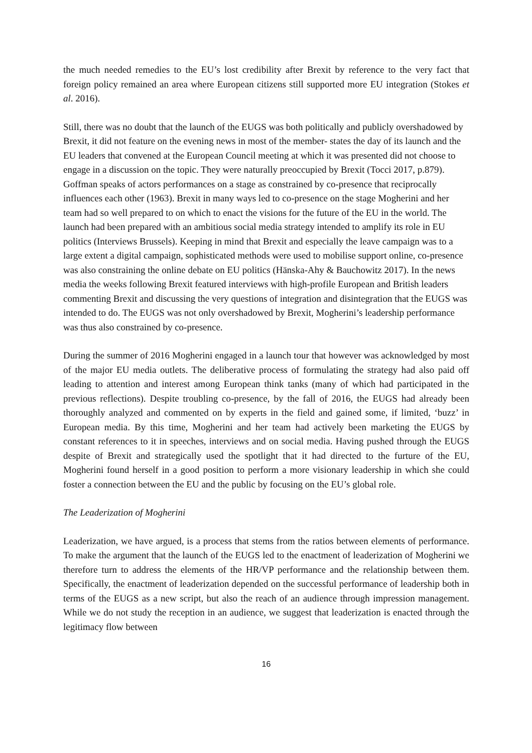the much needed remedies to the EU’s lost credibility after Brexit by reference to the very fact that foreign policy remained an area where European citizens still supported more EU integration (Stokes et al. 2016).
Still, there was no doubt that the launch of the EUGS was both politically and publicly overshadowed by Brexit, it did not feature on the evening news in most of the member- states the day of its launch and the EU leaders that convened at the European Council meeting at which it was presented did not choose to engage in a discussion on the topic. They were naturally preoccupied by Brexit (Tocci 2017, p.879). Goffman speaks of actors performances on a stage as constrained by co-presence that reciprocally influences each other (1963). Brexit in many ways led to co-presence on the stage Mogherini and her team had so well prepared to on which to enact the visions for the future of the EU in the world. The launch had been prepared with an ambitious social media strategy intended to amplify its role in EU politics (Interviews Brussels). Keeping in mind that Brexit and especially the leave campaign was to a large extent a digital campaign, sophisticated methods were used to mobilise support online, co-presence was also constraining the online debate on EU politics (Hänska-Ahy & Bauchowitz 2017). In the news media the weeks following Brexit featured interviews with high-profile European and British leaders commenting Brexit and discussing the very questions of integration and disintegration that the EUGS was intended to do. The EUGS was not only overshadowed by Brexit, Mogherini’s leadership performance was thus also constrained by co-presence.
During the summer of 2016 Mogherini engaged in a launch tour that however was acknowledged by most of the major EU media outlets. The deliberative process of formulating the strategy had also paid off leading to attention and interest among European think tanks (many of which had participated in the previous reflections). Despite troubling co-presence, by the fall of 2016, the EUGS had already been thoroughly analyzed and commented on by experts in the field and gained some, if limited, ‘buzz’ in European media. By this time, Mogherini and her team had actively been marketing the EUGS by constant references to it in speeches, interviews and on social media. Having pushed through the EUGS despite of Brexit and strategically used the spotlight that it had directed to the furture of the EU, Mogherini found herself in a good position to perform a more visionary leadership in which she could foster a connection between the EU and the public by focusing on the EU’s global role.
The Leaderization of Mogherini
Leaderization, we have argued, is a process that stems from the ratios between elements of performance. To make the argument that the launch of the EUGS led to the enactment of leaderization of Mogherini we therefore turn to address the elements of the HR/VP performance and the relationship between them. Specifically, the enactment of leaderization depended on the successful performance of leadership both in terms of the EUGS as a new script, but also the reach of an audience through impression management. While we do not study the reception in an audience, we suggest that leaderization is enacted through the legitimacy flow between
16